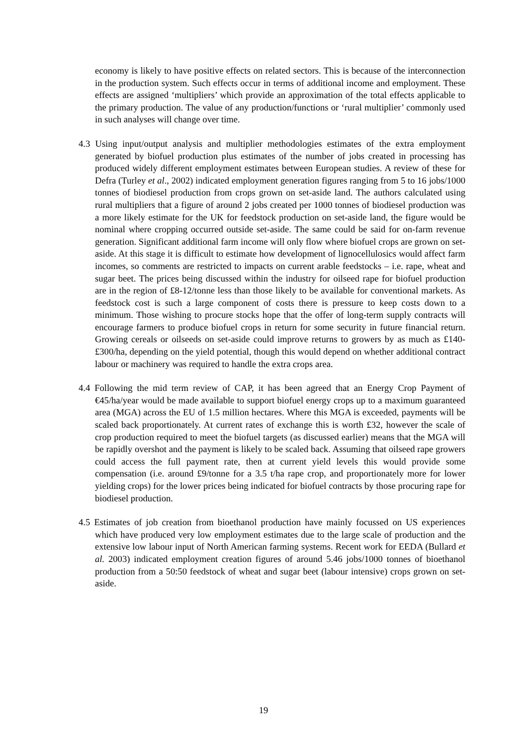economy is likely to have positive effects on related sectors. This is because of the interconnection in the production system. Such effects occur in terms of additional income and employment. These effects are assigned ‘multipliers’ which provide an approximation of the total effects applicable to the primary production. The value of any production/functions or ‘rural multiplier’ commonly used in such analyses will change over time.
4.3 Using input/output analysis and multiplier methodologies estimates of the extra employment generated by biofuel production plus estimates of the number of jobs created in processing has produced widely different employment estimates between European studies. A review of these for Defra (Turley et al., 2002) indicated employment generation figures ranging from 5 to 16 jobs/1000 tonnes of biodiesel production from crops grown on set-aside land. The authors calculated using rural multipliers that a figure of around 2 jobs created per 1000 tonnes of biodiesel production was a more likely estimate for the UK for feedstock production on set-aside land, the figure would be nominal where cropping occurred outside set-aside. The same could be said for on-farm revenue generation. Significant additional farm income will only flow where biofuel crops are grown on set-aside. At this stage it is difficult to estimate how development of lignocellulosics would affect farm incomes, so comments are restricted to impacts on current arable feedstocks – i.e. rape, wheat and sugar beet. The prices being discussed within the industry for oilseed rape for biofuel production are in the region of £8-12/tonne less than those likely to be available for conventional markets. As feedstock cost is such a large component of costs there is pressure to keep costs down to a minimum. Those wishing to procure stocks hope that the offer of long-term supply contracts will encourage farmers to produce biofuel crops in return for some security in future financial return. Growing cereals or oilseeds on set-aside could improve returns to growers by as much as £140-£300/ha, depending on the yield potential, though this would depend on whether additional contract labour or machinery was required to handle the extra crops area.
4.4 Following the mid term review of CAP, it has been agreed that an Energy Crop Payment of €45/ha/year would be made available to support biofuel energy crops up to a maximum guaranteed area (MGA) across the EU of 1.5 million hectares. Where this MGA is exceeded, payments will be scaled back proportionately. At current rates of exchange this is worth £32, however the scale of crop production required to meet the biofuel targets (as discussed earlier) means that the MGA will be rapidly overshot and the payment is likely to be scaled back. Assuming that oilseed rape growers could access the full payment rate, then at current yield levels this would provide some compensation (i.e. around £9/tonne for a 3.5 t/ha rape crop, and proportionately more for lower yielding crops) for the lower prices being indicated for biofuel contracts by those procuring rape for biodiesel production.
4.5 Estimates of job creation from bioethanol production have mainly focussed on US experiences which have produced very low employment estimates due to the large scale of production and the extensive low labour input of North American farming systems. Recent work for EEDA (Bullard et al. 2003) indicated employment creation figures of around 5.46 jobs/1000 tonnes of bioethanol production from a 50:50 feedstock of wheat and sugar beet (labour intensive) crops grown on set-aside.
19